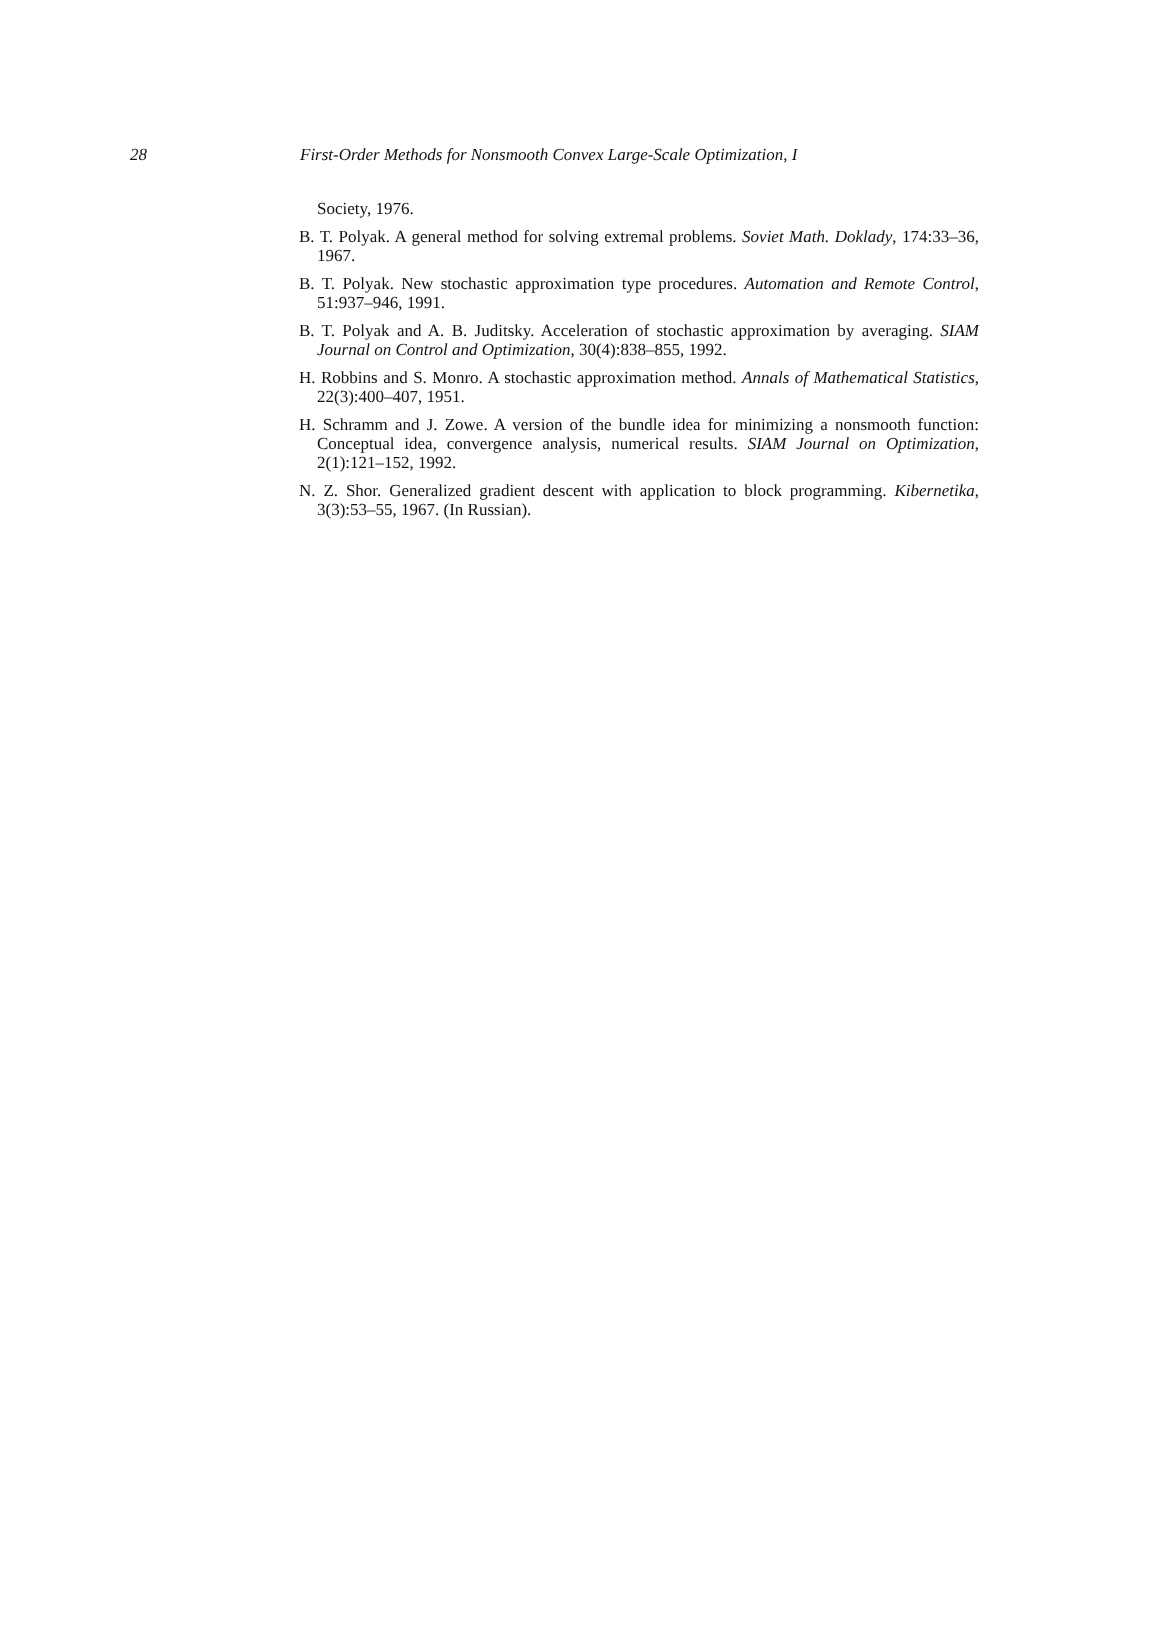28 First-Order Methods for Nonsmooth Convex Large-Scale Optimization, I
Society, 1976.
B. T. Polyak. A general method for solving extremal problems. Soviet Math. Doklady, 174:33–36, 1967.
B. T. Polyak. New stochastic approximation type procedures. Automation and Remote Control, 51:937–946, 1991.
B. T. Polyak and A. B. Juditsky. Acceleration of stochastic approximation by averaging. SIAM Journal on Control and Optimization, 30(4):838–855, 1992.
H. Robbins and S. Monro. A stochastic approximation method. Annals of Mathematical Statistics, 22(3):400–407, 1951.
H. Schramm and J. Zowe. A version of the bundle idea for minimizing a nonsmooth function: Conceptual idea, convergence analysis, numerical results. SIAM Journal on Optimization, 2(1):121–152, 1992.
N. Z. Shor. Generalized gradient descent with application to block programming. Kibernetika, 3(3):53–55, 1967. (In Russian).